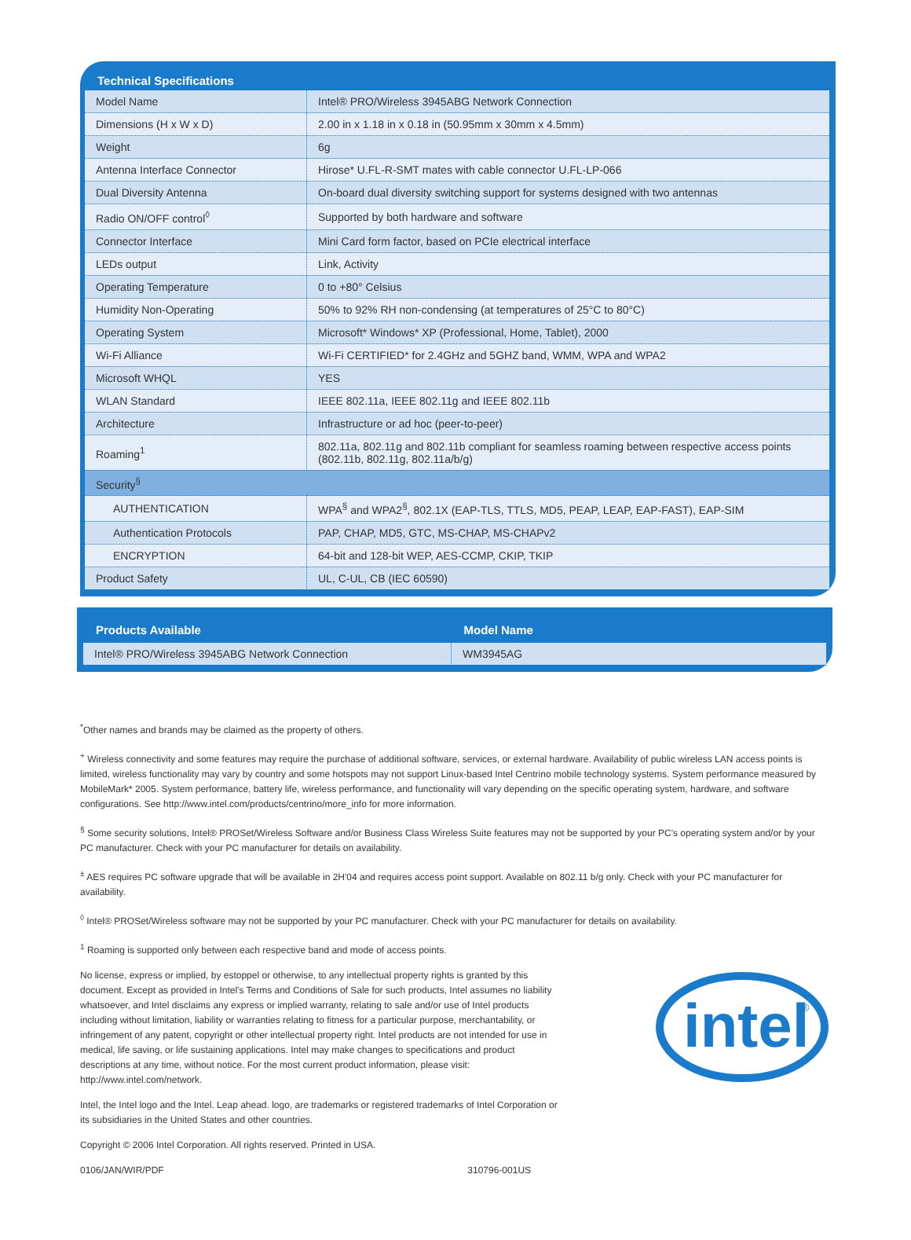Technical Specifications
| Model Name | Intel® PRO/Wireless 3945ABG Network Connection |
| Dimensions (H x W x D) | 2.00 in x 1.18 in x 0.18 in (50.95mm x 30mm x 4.5mm) |
| Weight | 6g |
| Antenna Interface Connector | Hirose* U.FL-R-SMT mates with cable connector U.FL-LP-066 |
| Dual Diversity Antenna | On-board dual diversity switching support for systems designed with two antennas |
| Radio ON/OFF control<sup>◊</sup> | Supported by both hardware and software |
| Connector Interface | Mini Card form factor, based on PCIe electrical interface |
| LEDs output | Link, Activity |
| Operating Temperature | 0 to +80° Celsius |
| Humidity Non-Operating | 50% to 92% RH non-condensing (at temperatures of 25°C to 80°C) |
| Operating System | Microsoft* Windows* XP (Professional, Home, Tablet), 2000 |
| Wi-Fi Alliance | Wi-Fi CERTIFIED* for 2.4GHz and 5GHZ band, WMM, WPA and WPA2 |
| Microsoft WHQL | YES |
| WLAN Standard | IEEE 802.11a, IEEE 802.11g and IEEE 802.11b |
| Architecture | Infrastructure or ad hoc (peer-to-peer) |
| Roaming<sup>1</sup> | 802.11a, 802.11g and 802.11b compliant for seamless roaming between respective access points (802.11b, 802.11g, 802.11a/b/g) |
| Security<sup>§</sup> | |
| AUTHENTICATION | WPA<sup>§</sup> and WPA2<sup>§</sup>, 802.1X (EAP-TLS, TTLS, MD5, PEAP, LEAP, EAP-FAST), EAP-SIM |
| Authentication Protocols | PAP, CHAP, MD5, GTC, MS-CHAP, MS-CHAPv2 |
| ENCRYPTION | 64-bit and 128-bit WEP, AES-CCMP, CKIP, TKIP |
| Product Safety | UL, C-UL, CB (IEC 60590) |
| Products Available | Model Name |
| --- | --- |
| Intel® PRO/Wireless 3945ABG Network Connection | WM3945AG |
<sup>*</sup> Other names and brands may be claimed as the property of others.
<sup>+</sup> Wireless connectivity and some features may require the purchase of additional software, services, or external hardware. Availability of public wireless LAN access points is limited, wireless functionality may vary by country and some hotspots may not support Linux-based Intel Centrino mobile technology systems. System performance measured by MobileMark* 2005. System performance, battery life, wireless performance, and functionality will vary depending on the specific operating system, hardware, and software configurations. See http://www.intel.com/products/centrino/more_info for more information.
<sup>§</sup> Some security solutions, Intel® PROSet/Wireless Software and/or Business Class Wireless Suite features may not be supported by your PC's operating system and/or by your PC manufacturer. Check with your PC manufacturer for details on availability.
<sup>±</sup> AES requires PC software upgrade that will be available in 2H'04 and requires access point support. Available on 802.11 b/g only. Check with your PC manufacturer for availability.
<sup>◊</sup> Intel® PROSet/Wireless software may not be supported by your PC manufacturer. Check with your PC manufacturer for details on availability.
<sup>1</sup> Roaming is supported only between each respective band and mode of access points.
intel
®
No license, express or implied, by estoppel or otherwise, to any intellectual property rights is granted by this document. Except as provided in Intel's Terms and Conditions of Sale for such products, Intel assumes no liability whatsoever, and Intel disclaims any express or implied warranty, relating to sale and/or use of Intel products including without limitation, liability or warranties relating to fitness for a particular purpose, merchantability, or infringement of any patent, copyright or other intellectual property right. Intel products are not intended for use in medical, life saving, or life sustaining applications. Intel may make changes to specifications and product descriptions at any time, without notice. For the most current product information, please visit: http://www.intel.com/network.
Intel, the Intel logo and the Intel. Leap ahead. logo, are trademarks or registered trademarks of Intel Corporation or its subsidiaries in the United States and other countries.
Copyright © 2006 Intel Corporation. All rights reserved. Printed in USA.
0106/JAN/WIR/PDF 310796-001US